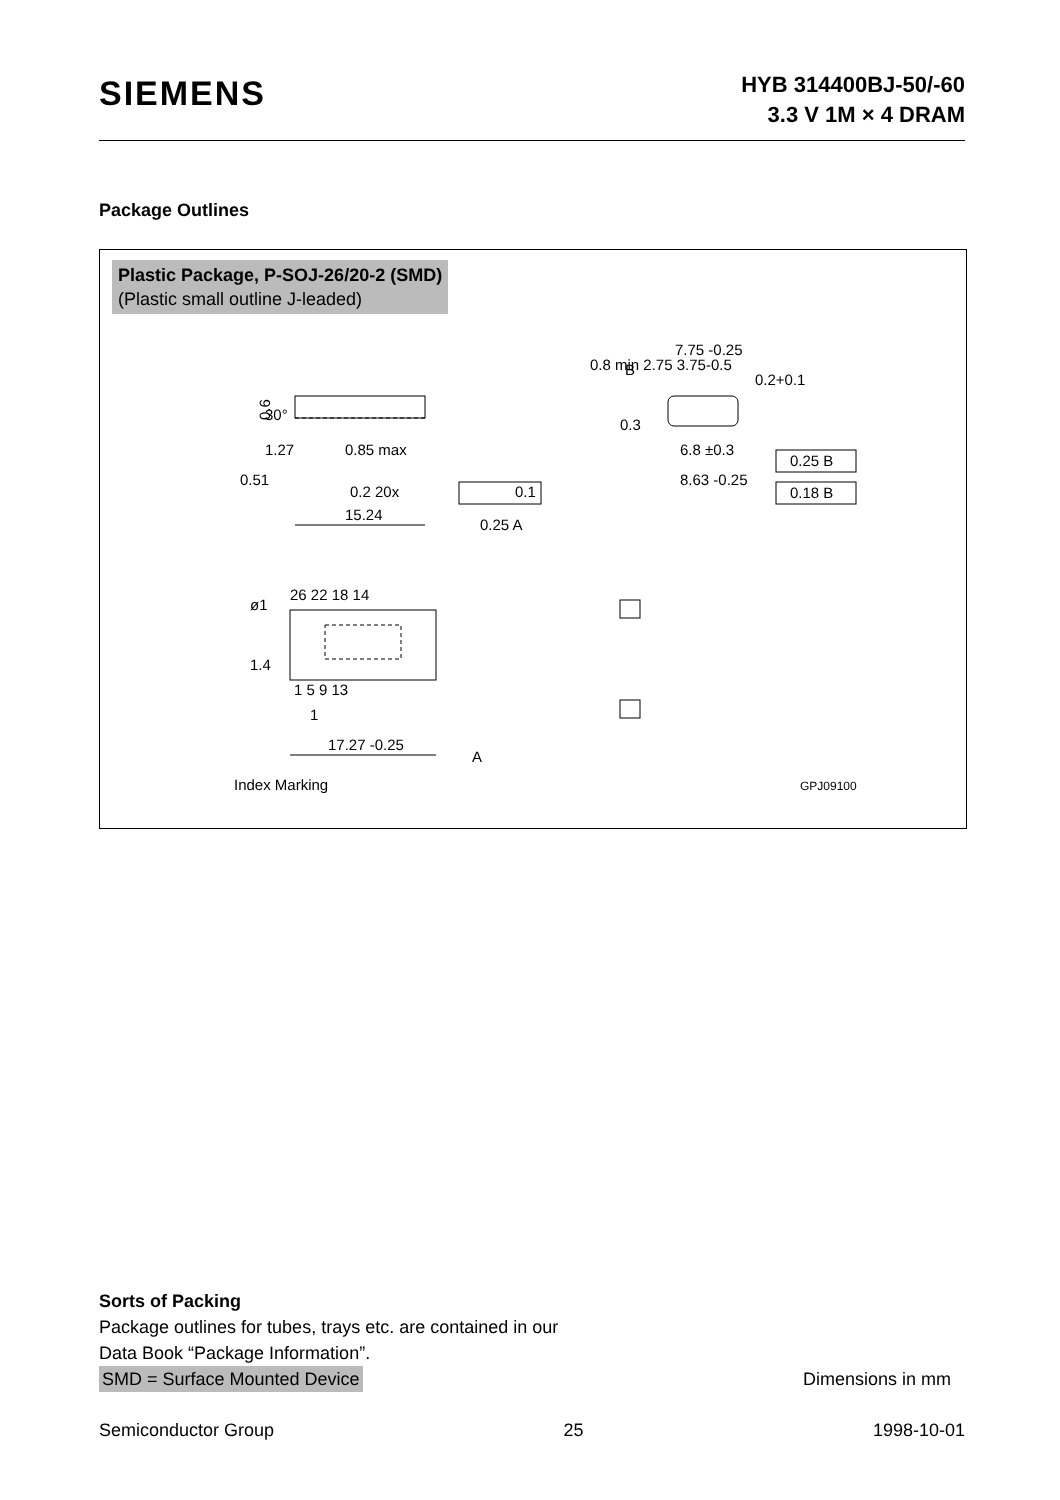SIEMENS
HYB 314400BJ-50/-60
3.3 V 1M × 4 DRAM
Package Outlines
Plastic Package, P-SOJ-26/20-2 (SMD)
(Plastic small outline J-leaded)
30°
0.6
1.27
0.85 max
0.51
0.2 20x
0.1
15.24
0.25 A
7.75 -0.25
B
6.8 ±0.3
8.63 -0.25
0.25 B
0.18 B
0.8 min 2.75 3.75-0.5
0.2+0.1
0.3
26 22 18 14
ø1
1.4
1 5 9 13
1
17.27 -0.25
A
Index Marking
GPJ09100
Sorts of Packing
Package outlines for tubes, trays etc. are contained in our
Data Book “Package Information”.
SMD = Surface Mounted Device Dimensions in mm
Semiconductor Group 25 1998-10-01